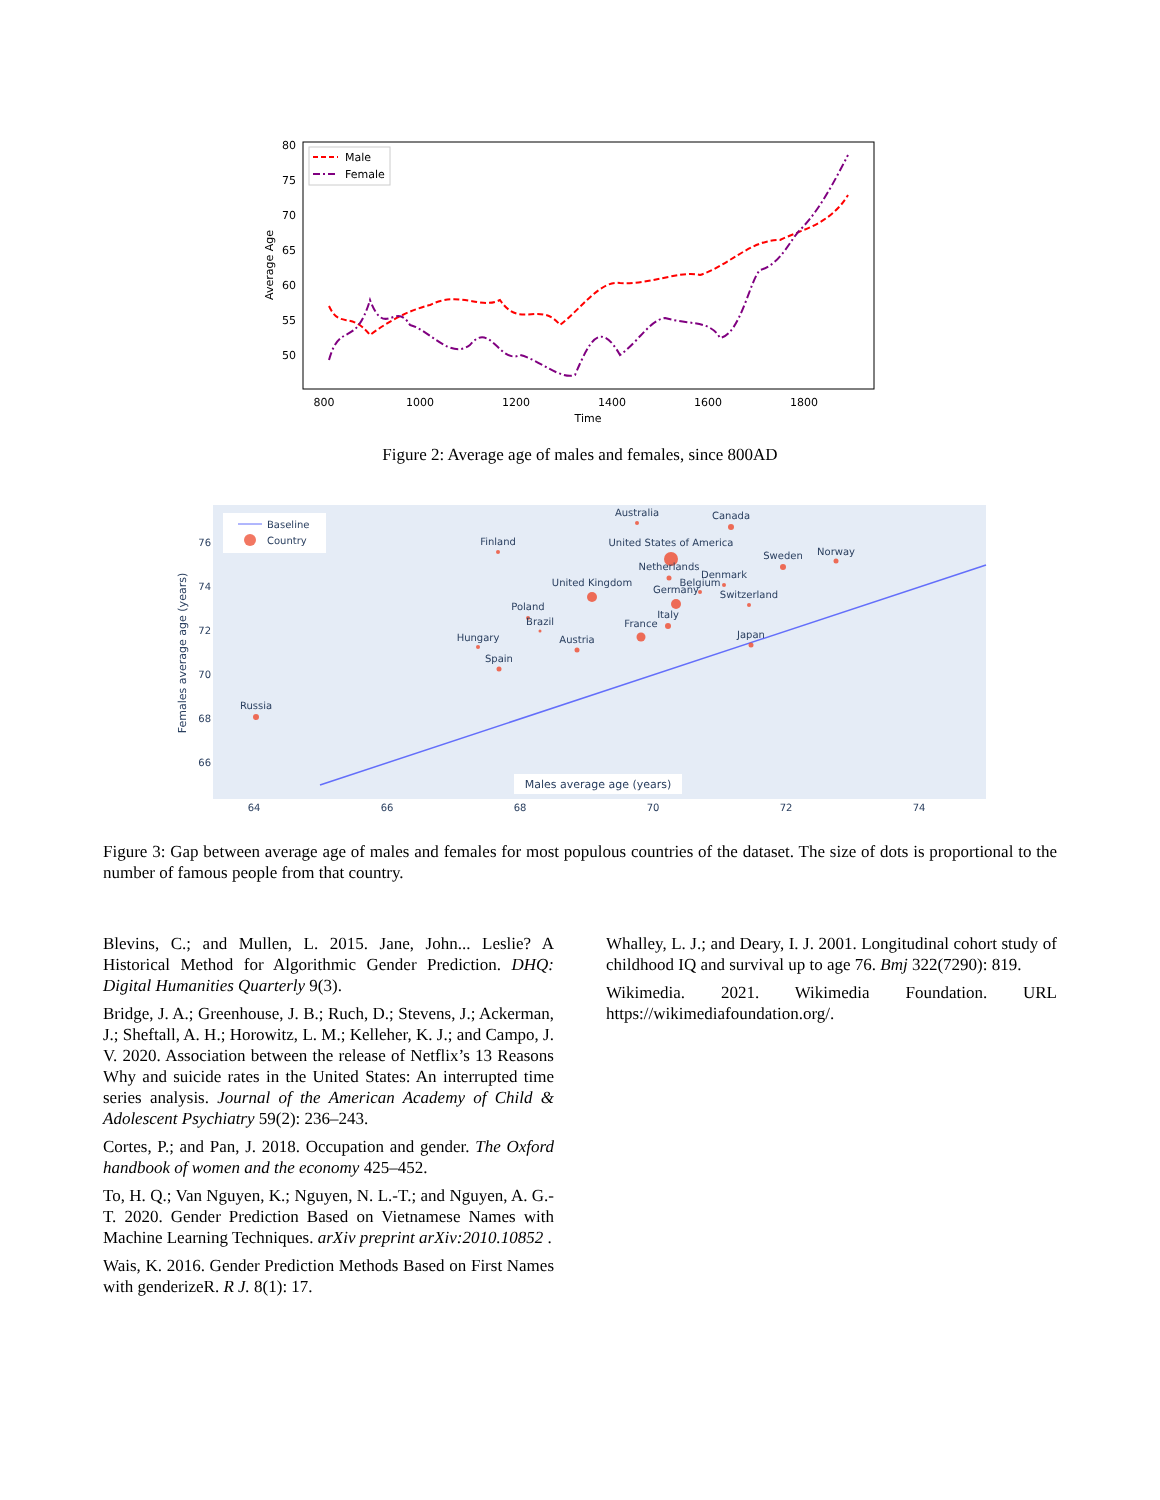80
75
70
65
60
55
50
800
1000
1200
1400
1600
1800
Time
Average Age
Male
Female
Figure 2: Average age of males and females, since 800AD
76
74
72
70
68
66
64
66
68
70
72
74
Females average age (years)
Baseline
Country
Males average age (years)
Australia
Canada
Finland
United States of America
Sweden
Norway
Netherlands
Denmark
United Kingdom
Belgium
Germany
Switzerland
Poland
Brazil
Italy
France
Hungary
Austria
Japan
Spain
Russia
Figure 3: Gap between average age of males and females for most populous countries of the dataset. The size of dots is proportional to the number of famous people from that country.
Blevins, C.; and Mullen, L. 2015. Jane, John... Leslie? A Historical Method for Algorithmic Gender Prediction. DHQ: Digital Humanities Quarterly 9(3).
Bridge, J. A.; Greenhouse, J. B.; Ruch, D.; Stevens, J.; Ackerman, J.; Sheftall, A. H.; Horowitz, L. M.; Kelleher, K. J.; and Campo, J. V. 2020. Association between the release of Netflix’s 13 Reasons Why and suicide rates in the United States: An interrupted time series analysis. Journal of the American Academy of Child & Adolescent Psychiatry 59(2): 236–243.
Cortes, P.; and Pan, J. 2018. Occupation and gender. The Oxford handbook of women and the economy 425–452.
To, H. Q.; Van Nguyen, K.; Nguyen, N. L.-T.; and Nguyen, A. G.-T. 2020. Gender Prediction Based on Vietnamese Names with Machine Learning Techniques. arXiv preprint arXiv:2010.10852 .
Wais, K. 2016. Gender Prediction Methods Based on First Names with genderizeR. R J. 8(1): 17.
Whalley, L. J.; and Deary, I. J. 2001. Longitudinal cohort study of childhood IQ and survival up to age 76. Bmj 322(7290): 819.
Wikimedia. 2021. Wikimedia Foundation. URL https://wikimediafoundation.org/.